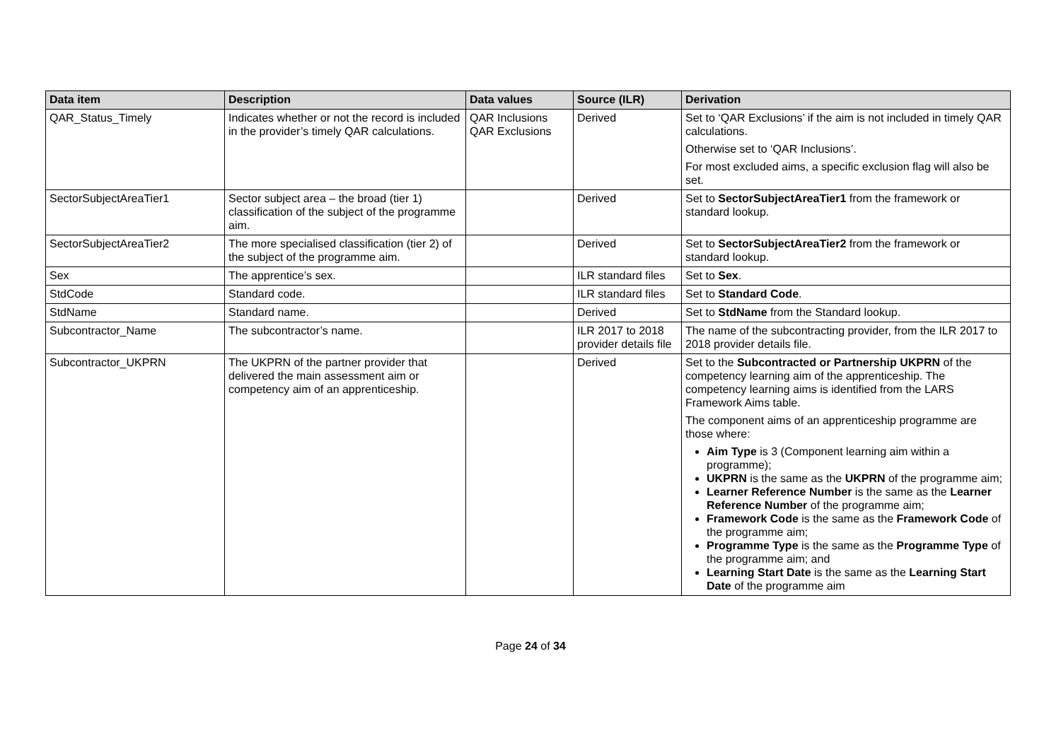| Data item | Description | Data values | Source (ILR) | Derivation |
| --- | --- | --- | --- | --- |
| QAR_Status_Timely | Indicates whether or not the record is included in the provider’s timely QAR calculations. | QAR Inclusions QAR Exclusions | Derived | Set to ‘QAR Exclusions’ if the aim is not included in timely QAR calculations. Otherwise set to ‘QAR Inclusions’. For most excluded aims, a specific exclusion flag will also be set. |
| SectorSubjectAreaTier1 | Sector subject area – the broad (tier 1) classification of the subject of the programme aim. | | Derived | Set to SectorSubjectAreaTier1 from the framework or standard lookup. |
| SectorSubjectAreaTier2 | The more specialised classification (tier 2) of the subject of the programme aim. | | Derived | Set to SectorSubjectAreaTier2 from the framework or standard lookup. |
| Sex | The apprentice’s sex. | | ILR standard files | Set to Sex . |
| StdCode | Standard code. | | ILR standard files | Set to Standard Code . |
| StdName | Standard name. | | Derived | Set to StdName from the Standard lookup. |
| Subcontractor_Name | The subcontractor’s name. | | ILR 2017 to 2018 provider details file | The name of the subcontracting provider, from the ILR 2017 to 2018 provider details file. |
| Subcontractor_UKPRN | The UKPRN of the partner provider that delivered the main assessment aim or competency aim of an apprenticeship. | | Derived | Set to the Subcontracted or Partnership UKPRN of the competency learning aim of the apprenticeship. The competency learning aims is identified from the LARS Framework Aims table. The component aims of an apprenticeship programme are those where: Aim Type is 3 (Component learning aim within a programme); UKPRN is the same as the UKPRN of the programme aim; Learner Reference Number is the same as the Learner Reference Number of the programme aim; Framework Code is the same as the Framework Code of the programme aim; Programme Type is the same as the Programme Type of the programme aim; and Learning Start Date is the same as the Learning Start Date of the programme aim |
Page 24 of 34